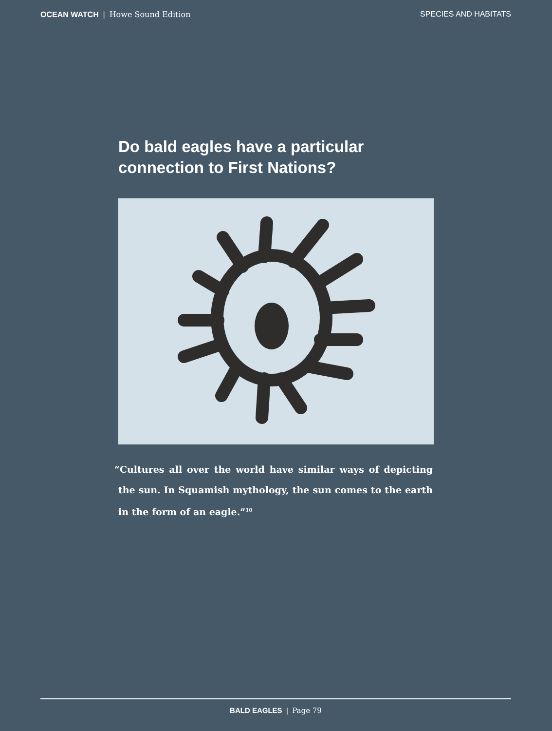OCEAN WATCH | Howe Sound Edition
SPECIES AND HABITATS
Do bald eagles have a particular connection to First Nations?
“Cultures all over the world have similar ways of depicting the sun. In Squamish mythology, the sun comes to the earth in the form of an eagle.”<sup>10</sup>
BALD EAGLES | Page 79